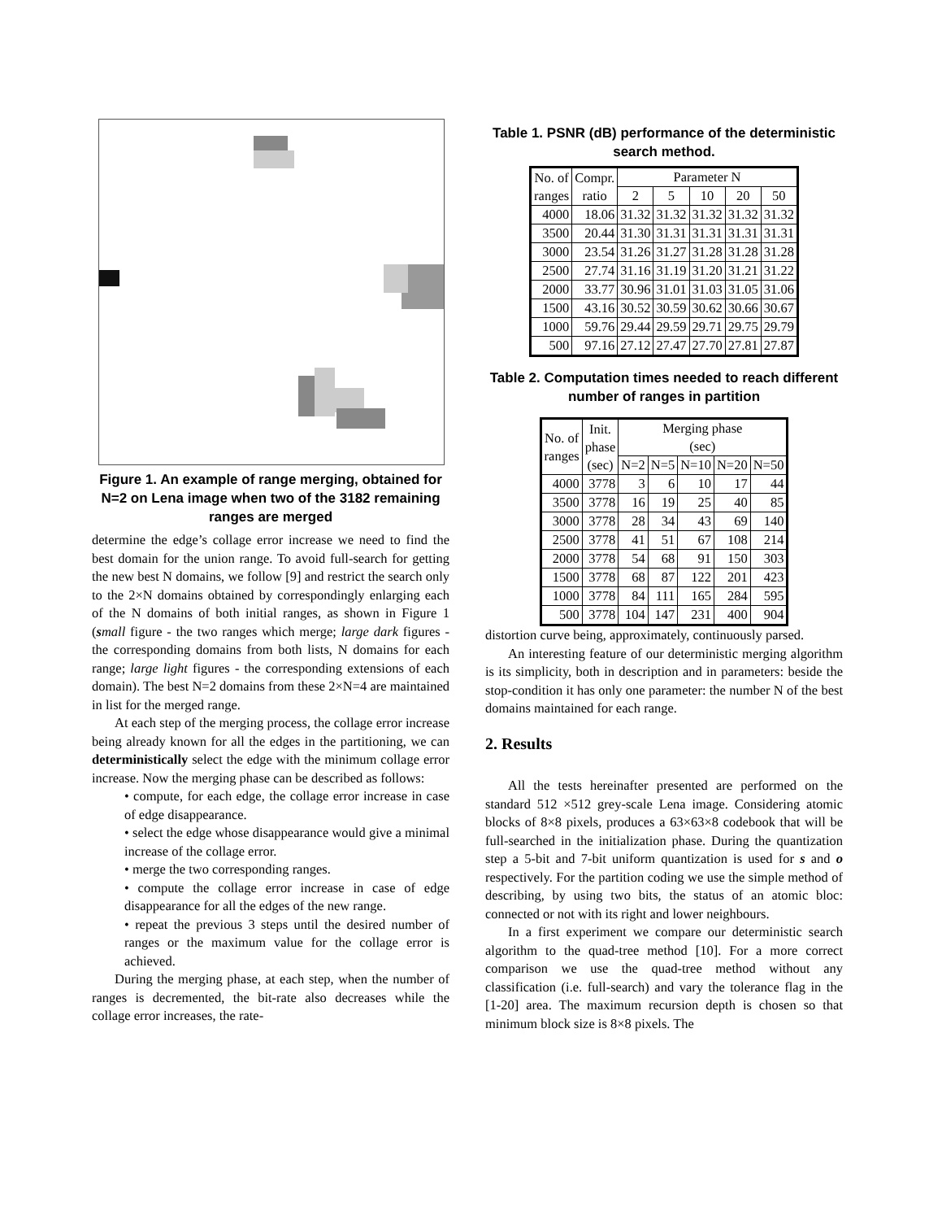Figure 1. An example of range merging, obtained for N=2 on Lena image when two of the 3182 remaining ranges are merged
determine the edge’s collage error increase we need to find the best domain for the union range. To avoid full-search for getting the new best N domains, we follow [9] and restrict the search only to the 2×N domains obtained by correspondingly enlarging each of the N domains of both initial ranges, as shown in Figure 1 (small figure - the two ranges which merge; large dark figures - the corresponding domains from both lists, N domains for each range; large light figures - the corresponding extensions of each domain). The best N=2 domains from these 2×N=4 are maintained in list for the merged range.
At each step of the merging process, the collage error increase being already known for all the edges in the partitioning, we can deterministically select the edge with the minimum collage error increase. Now the merging phase can be described as follows:
• compute, for each edge, the collage error increase in case of edge disappearance.
• select the edge whose disappearance would give a minimal increase of the collage error.
• merge the two corresponding ranges.
• compute the collage error increase in case of edge disappearance for all the edges of the new range.
• repeat the previous 3 steps until the desired number of ranges or the maximum value for the collage error is achieved.
During the merging phase, at each step, when the number of ranges is decremented, the bit-rate also decreases while the collage error increases, the rate-
Table 1. PSNR (dB) performance of the deterministic search method.
| No. of ranges | Compr. ratio | Parameter N | | | | |
| --- | --- | --- | --- | --- | --- | --- |
| | | 2 | 5 | 10 | 20 | 50 |
| 4000 | 18.06 | 31.32 | 31.32 | 31.32 | 31.32 | 31.32 |
| 3500 | 20.44 | 31.30 | 31.31 | 31.31 | 31.31 | 31.31 |
| 3000 | 23.54 | 31.26 | 31.27 | 31.28 | 31.28 | 31.28 |
| 2500 | 27.74 | 31.16 | 31.19 | 31.20 | 31.21 | 31.22 |
| 2000 | 33.77 | 30.96 | 31.01 | 31.03 | 31.05 | 31.06 |
| 1500 | 43.16 | 30.52 | 30.59 | 30.62 | 30.66 | 30.67 |
| 1000 | 59.76 | 29.44 | 29.59 | 29.71 | 29.75 | 29.79 |
| 500 | 97.16 | 27.12 | 27.47 | 27.70 | 27.81 | 27.87 |
Table 2. Computation times needed to reach different number of ranges in partition
| No. of ranges | Init. phase (sec) | Merging phase (sec) | | | | |
| --- | --- | --- | --- | --- | --- | --- |
| | | N=2 | N=5 | N=10 | N=20 | N=50 |
| 4000 | 3778 | 3 | 6 | 10 | 17 | 44 |
| 3500 | 3778 | 16 | 19 | 25 | 40 | 85 |
| 3000 | 3778 | 28 | 34 | 43 | 69 | 140 |
| 2500 | 3778 | 41 | 51 | 67 | 108 | 214 |
| 2000 | 3778 | 54 | 68 | 91 | 150 | 303 |
| 1500 | 3778 | 68 | 87 | 122 | 201 | 423 |
| 1000 | 3778 | 84 | 111 | 165 | 284 | 595 |
| 500 | 3778 | 104 | 147 | 231 | 400 | 904 |
distortion curve being, approximately, continuously parsed.
An interesting feature of our deterministic merging algorithm is its simplicity, both in description and in parameters: beside the stop-condition it has only one parameter: the number N of the best domains maintained for each range.
2. Results
All the tests hereinafter presented are performed on the standard 512 ×512 grey-scale Lena image. Considering atomic blocks of 8×8 pixels, produces a 63×63×8 codebook that will be full-searched in the initialization phase. During the quantization step a 5-bit and 7-bit uniform quantization is used for s and o respectively. For the partition coding we use the simple method of describing, by using two bits, the status of an atomic bloc: connected or not with its right and lower neighbours.
In a first experiment we compare our deterministic search algorithm to the quad-tree method [10]. For a more correct comparison we use the quad-tree method without any classification (i.e. full-search) and vary the tolerance flag in the [1-20] area. The maximum recursion depth is chosen so that minimum block size is 8×8 pixels. The